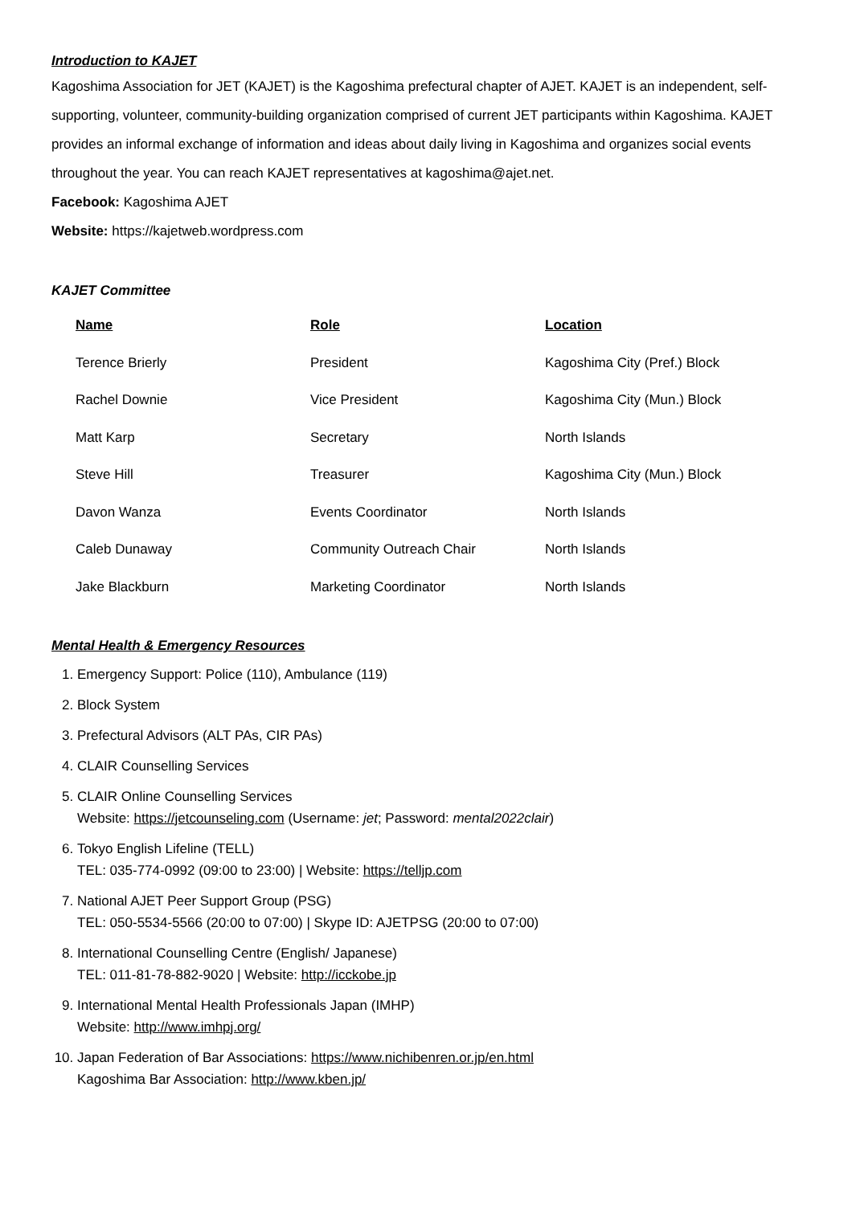Introduction to KAJET
Kagoshima Association for JET (KAJET) is the Kagoshima prefectural chapter of AJET. KAJET is an independent, self-supporting, volunteer, community-building organization comprised of current JET participants within Kagoshima. KAJET provides an informal exchange of information and ideas about daily living in Kagoshima and organizes social events throughout the year. You can reach KAJET representatives at kagoshima@ajet.net.
Facebook: Kagoshima AJET
Website: https://kajetweb.wordpress.com
KAJET Committee
| Name | Role | Location |
| --- | --- | --- |
| Terence Brierly | President | Kagoshima City (Pref.) Block |
| Rachel Downie | Vice President | Kagoshima City (Mun.) Block |
| Matt Karp | Secretary | North Islands |
| Steve Hill | Treasurer | Kagoshima City (Mun.) Block |
| Davon Wanza | Events Coordinator | North Islands |
| Caleb Dunaway | Community Outreach Chair | North Islands |
| Jake Blackburn | Marketing Coordinator | North Islands |
Mental Health & Emergency Resources
1. Emergency Support: Police (110), Ambulance (119)
2. Block System
3. Prefectural Advisors (ALT PAs, CIR PAs)
4. CLAIR Counselling Services
5. CLAIR Online Counselling Services
Website: https://jetcounseling.com (Username: jet; Password: mental2022clair)
6. Tokyo English Lifeline (TELL)
TEL: 035-774-0992 (09:00 to 23:00) | Website: https://telljp.com
7. National AJET Peer Support Group (PSG)
TEL: 050-5534-5566 (20:00 to 07:00) | Skype ID: AJETPSG (20:00 to 07:00)
8. International Counselling Centre (English/ Japanese)
TEL: 011-81-78-882-9020 | Website: http://icckobe.jp
9. International Mental Health Professionals Japan (IMHP)
Website: http://www.imhpj.org/
10. Japan Federation of Bar Associations: https://www.nichibenren.or.jp/en.html
Kagoshima Bar Association: http://www.kben.jp/